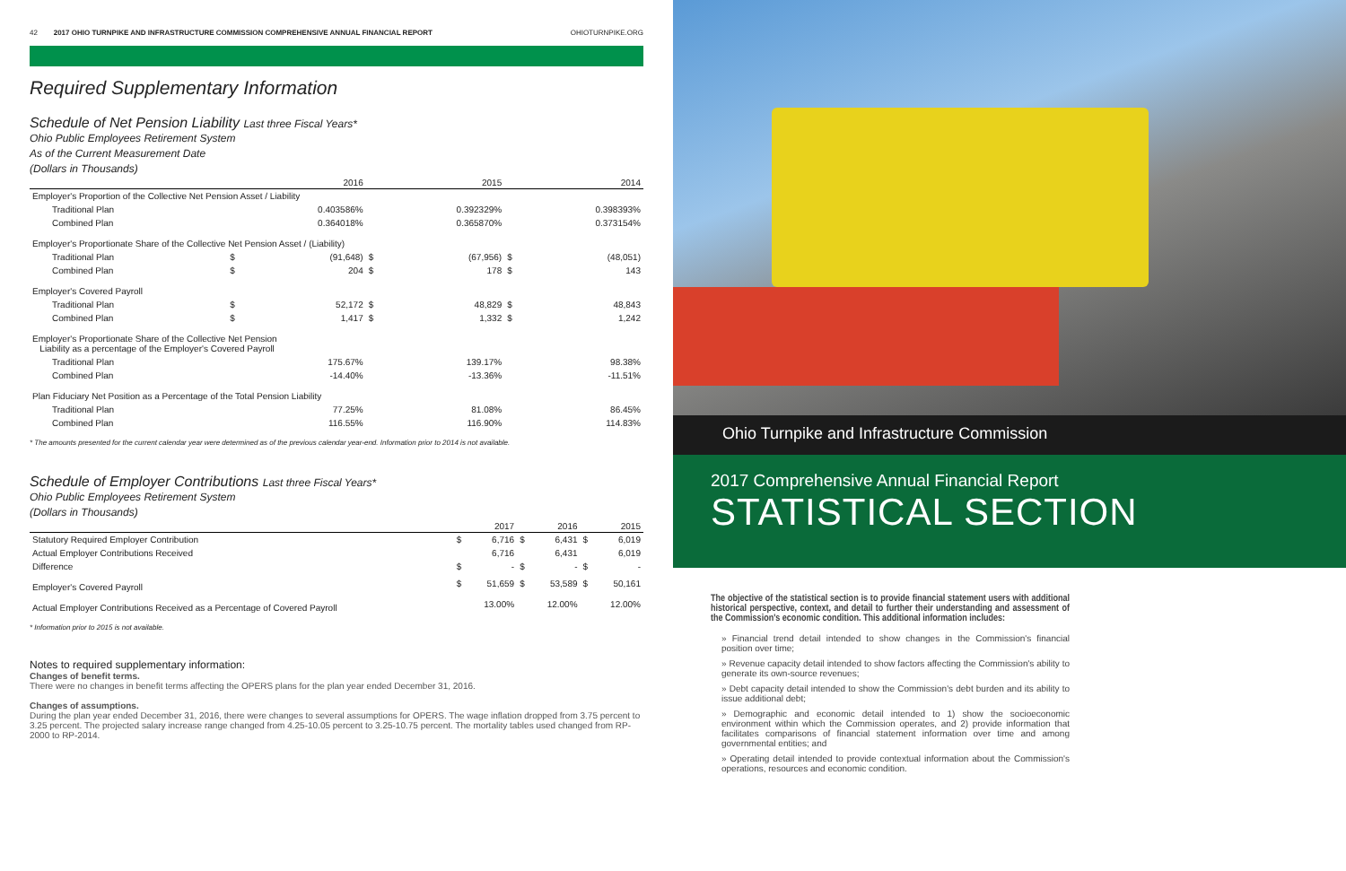42 2017 OHIO TURNPIKE AND INFRASTRUCTURE COMMISSION COMPREHENSIVE ANNUAL FINANCIAL REPORT OHIOTURNPIKE.ORG
Required Supplementary Information
Schedule of Net Pension Liability Last three Fiscal Years*
Ohio Public Employees Retirement System
As of the Current Measurement Date
(Dollars in Thousands)
| | | 2016 | | 2015 | | 2014 |
| --- | --- | --- | --- | --- | --- | --- |
| Employer's Proportion of the Collective Net Pension Asset / Liability | | | | | | |
| Traditional Plan | | 0.403586% | | 0.392329% | | 0.398393% |
| Combined Plan | | 0.364018% | | 0.365870% | | 0.373154% |
| Employer's Proportionate Share of the Collective Net Pension Asset / (Liability) | | | | | | |
| Traditional Plan | $ | (91,648) | $ | (67,956) | $ | (48,051) |
| Combined Plan | $ | 204 | $ | 178 | $ | 143 |
| Employer's Covered Payroll | | | | | | |
| Traditional Plan | $ | 52,172 | $ | 48,829 | $ | 48,843 |
| Combined Plan | $ | 1,417 | $ | 1,332 | $ | 1,242 |
| Employer's Proportionate Share of the Collective Net Pension Liability as a percentage of the Employer's Covered Payroll | | | | | | |
| Traditional Plan | | 175.67% | | 139.17% | | 98.38% |
| Combined Plan | | -14.40% | | -13.36% | | -11.51% |
| Plan Fiduciary Net Position as a Percentage of the Total Pension Liability | | | | | | |
| Traditional Plan | | 77.25% | | 81.08% | | 86.45% |
| Combined Plan | | 116.55% | | 116.90% | | 114.83% |
* The amounts presented for the current calendar year were determined as of the previous calendar year-end. Information prior to 2014 is not available.
Schedule of Employer Contributions Last three Fiscal Years*
Ohio Public Employees Retirement System
(Dollars in Thousands)
| | | 2017 | | 2016 | | 2015 |
| --- | --- | --- | --- | --- | --- | --- |
| Statutory Required Employer Contribution | $ | 6,716 | $ | 6,431 | $ | 6,019 |
| Actual Employer Contributions Received | | 6,716 | | 6,431 | | 6,019 |
| Difference | $ | - | $ | - | $ | - |
| Employer's Covered Payroll | $ | 51,659 | $ | 53,589 | $ | 50,161 |
| Actual Employer Contributions Received as a Percentage of Covered Payroll | | 13.00% | | 12.00% | | 12.00% |
* Information prior to 2015 is not available.
Notes to required supplementary information:
Changes of benefit terms.
There were no changes in benefit terms affecting the OPERS plans for the plan year ended December 31, 2016.
Changes of assumptions.
During the plan year ended December 31, 2016, there were changes to several assumptions for OPERS. The wage inflation dropped from 3.75 percent to 3.25 percent. The projected salary increase range changed from 4.25-10.05 percent to 3.25-10.75 percent. The mortality tables used changed from RP-2000 to RP-2014.
Ohio Turnpike and Infrastructure Commission
2017 Comprehensive Annual Financial Report
STATISTICAL SECTION
The objective of the statistical section is to provide financial statement users with additional historical perspective, context, and detail to further their understanding and assessment of the Commission's economic condition. This additional information includes:
» Financial trend detail intended to show changes in the Commission's financial position over time;
» Revenue capacity detail intended to show factors affecting the Commission's ability to generate its own-source revenues;
» Debt capacity detail intended to show the Commission's debt burden and its ability to issue additional debt;
» Demographic and economic detail intended to 1) show the socioeconomic environment within which the Commission operates, and 2) provide information that facilitates comparisons of financial statement information over time and among governmental entities; and
» Operating detail intended to provide contextual information about the Commission's operations, resources and economic condition.